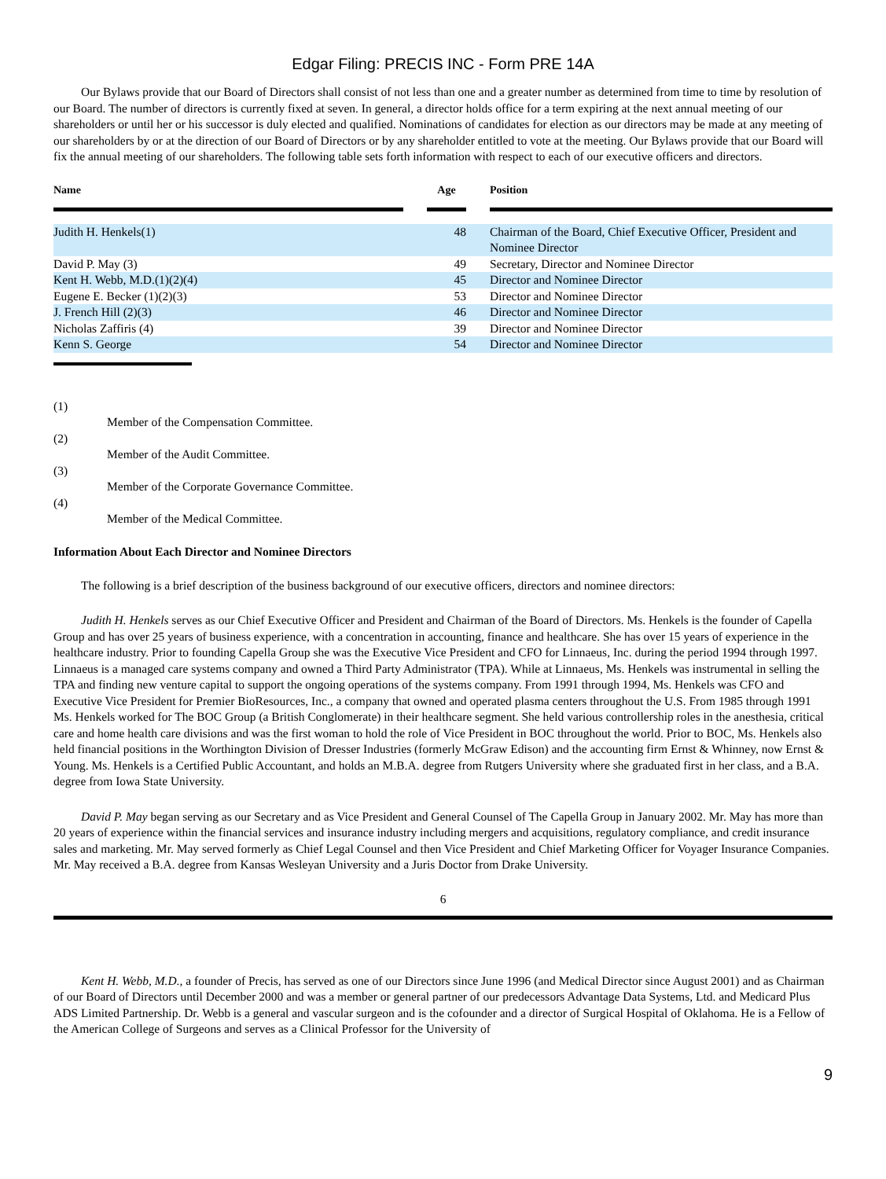Edgar Filing: PRECIS INC - Form PRE 14A
Our Bylaws provide that our Board of Directors shall consist of not less than one and a greater number as determined from time to time by resolution of our Board. The number of directors is currently fixed at seven. In general, a director holds office for a term expiring at the next annual meeting of our shareholders or until her or his successor is duly elected and qualified. Nominations of candidates for election as our directors may be made at any meeting of our shareholders by or at the direction of our Board of Directors or by any shareholder entitled to vote at the meeting. Our Bylaws provide that our Board will fix the annual meeting of our shareholders. The following table sets forth information with respect to each of our executive officers and directors.
| Name | | Age | | Position |
| --- | --- | --- | --- | --- |
| Judith H. Henkels(1) | | 48 | | Chairman of the Board, Chief Executive Officer, President and Nominee Director |
| David P. May (3) | | 49 | | Secretary, Director and Nominee Director |
| Kent H. Webb, M.D.(1)(2)(4) | | 45 | | Director and Nominee Director |
| Eugene E. Becker (1)(2)(3) | | 53 | | Director and Nominee Director |
| J. French Hill (2)(3) | | 46 | | Director and Nominee Director |
| Nicholas Zaffiris (4) | | 39 | | Director and Nominee Director |
| Kenn S. George | | 54 | | Director and Nominee Director |
(1)
Member of the Compensation Committee.
(2)
Member of the Audit Committee.
(3)
Member of the Corporate Governance Committee.
(4)
Member of the Medical Committee.
Information About Each Director and Nominee Directors
The following is a brief description of the business background of our executive officers, directors and nominee directors:
Judith H. Henkels serves as our Chief Executive Officer and President and Chairman of the Board of Directors. Ms. Henkels is the founder of Capella Group and has over 25 years of business experience, with a concentration in accounting, finance and healthcare. She has over 15 years of experience in the healthcare industry. Prior to founding Capella Group she was the Executive Vice President and CFO for Linnaeus, Inc. during the period 1994 through 1997. Linnaeus is a managed care systems company and owned a Third Party Administrator (TPA). While at Linnaeus, Ms. Henkels was instrumental in selling the TPA and finding new venture capital to support the ongoing operations of the systems company. From 1991 through 1994, Ms. Henkels was CFO and Executive Vice President for Premier BioResources, Inc., a company that owned and operated plasma centers throughout the U.S. From 1985 through 1991 Ms. Henkels worked for The BOC Group (a British Conglomerate) in their healthcare segment. She held various controllership roles in the anesthesia, critical care and home health care divisions and was the first woman to hold the role of Vice President in BOC throughout the world. Prior to BOC, Ms. Henkels also held financial positions in the Worthington Division of Dresser Industries (formerly McGraw Edison) and the accounting firm Ernst & Whinney, now Ernst & Young. Ms. Henkels is a Certified Public Accountant, and holds an M.B.A. degree from Rutgers University where she graduated first in her class, and a B.A. degree from Iowa State University.
David P. May began serving as our Secretary and as Vice President and General Counsel of The Capella Group in January 2002. Mr. May has more than 20 years of experience within the financial services and insurance industry including mergers and acquisitions, regulatory compliance, and credit insurance sales and marketing. Mr. May served formerly as Chief Legal Counsel and then Vice President and Chief Marketing Officer for Voyager Insurance Companies. Mr. May received a B.A. degree from Kansas Wesleyan University and a Juris Doctor from Drake University.
6
Kent H. Webb, M.D., a founder of Precis, has served as one of our Directors since June 1996 (and Medical Director since August 2001) and as Chairman of our Board of Directors until December 2000 and was a member or general partner of our predecessors Advantage Data Systems, Ltd. and Medicard Plus ADS Limited Partnership. Dr. Webb is a general and vascular surgeon and is the cofounder and a director of Surgical Hospital of Oklahoma. He is a Fellow of the American College of Surgeons and serves as a Clinical Professor for the University of
9